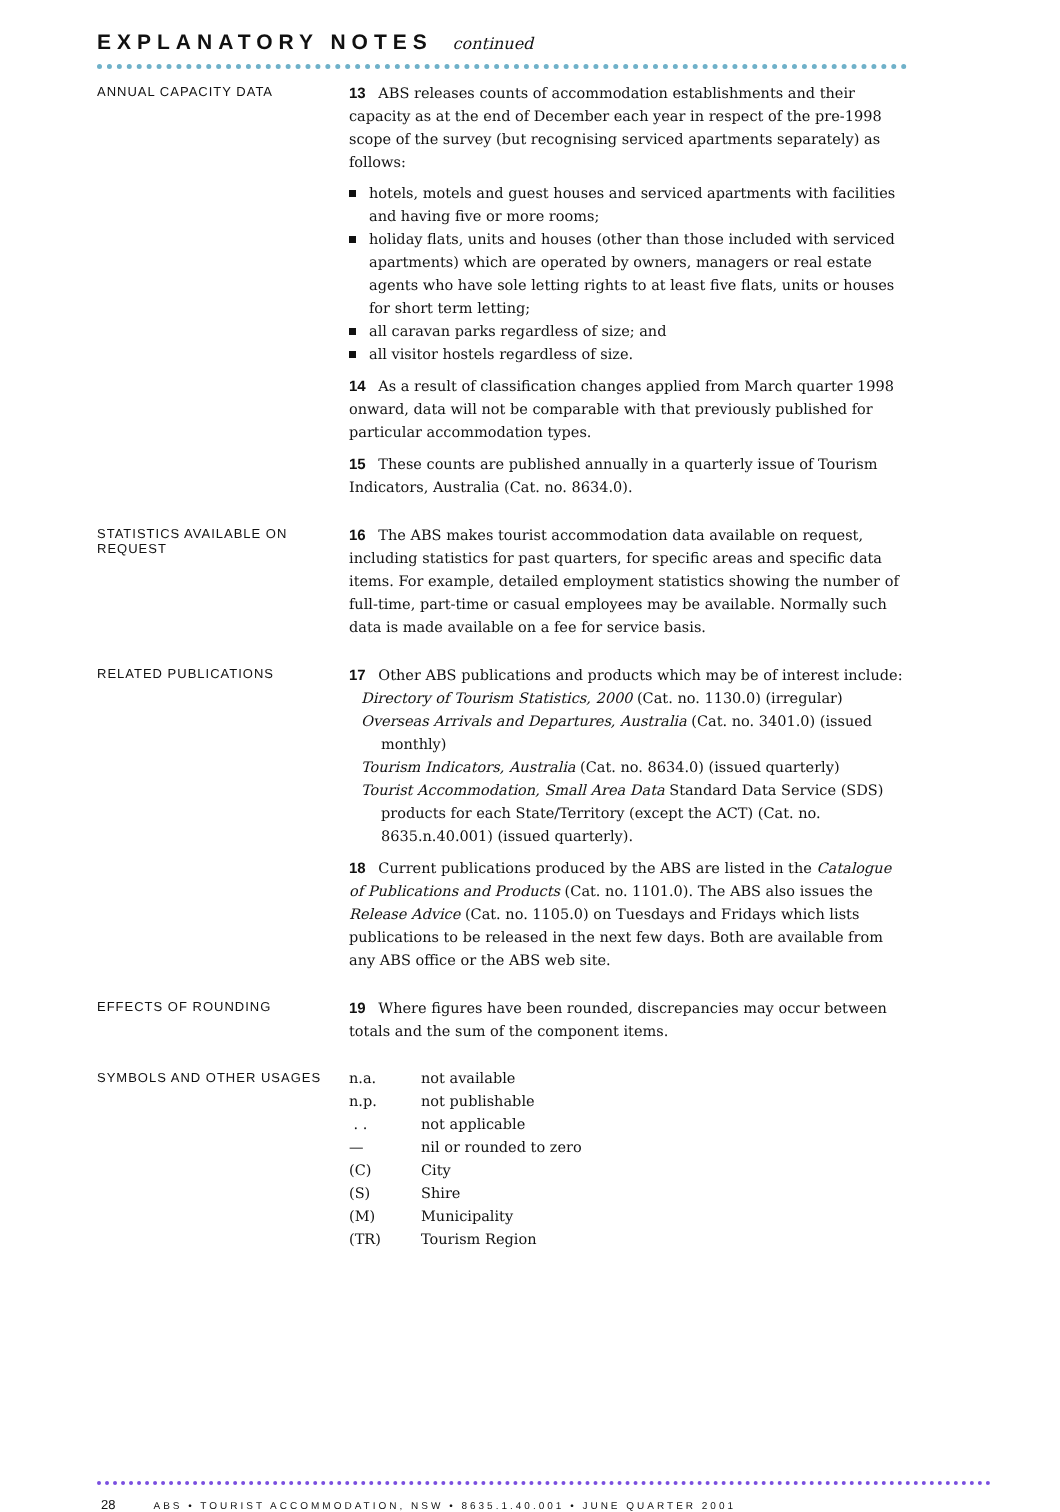EXPLANATORY NOTES continued
ANNUAL CAPACITY DATA
13 ABS releases counts of accommodation establishments and their capacity as at the end of December each year in respect of the pre-1998 scope of the survey (but recognising serviced apartments separately) as follows:
hotels, motels and guest houses and serviced apartments with facilities and having five or more rooms;
holiday flats, units and houses (other than those included with serviced apartments) which are operated by owners, managers or real estate agents who have sole letting rights to at least five flats, units or houses for short term letting;
all caravan parks regardless of size; and
all visitor hostels regardless of size.
14 As a result of classification changes applied from March quarter 1998 onward, data will not be comparable with that previously published for particular accommodation types.
15 These counts are published annually in a quarterly issue of Tourism Indicators, Australia (Cat. no. 8634.0).
STATISTICS AVAILABLE ON
REQUEST
16 The ABS makes tourist accommodation data available on request, including statistics for past quarters, for specific areas and specific data items. For example, detailed employment statistics showing the number of full-time, part-time or casual employees may be available. Normally such data is made available on a fee for service basis.
RELATED PUBLICATIONS
17 Other ABS publications and products which may be of interest include:
Directory of Tourism Statistics, 2000 (Cat. no. 1130.0) (irregular)
Overseas Arrivals and Departures, Australia (Cat. no. 3401.0) (issued monthly)
Tourism Indicators, Australia (Cat. no. 8634.0) (issued quarterly)
Tourist Accommodation, Small Area Data Standard Data Service (SDS) products for each State/Territory (except the ACT) (Cat. no. 8635.n.40.001) (issued quarterly).
18 Current publications produced by the ABS are listed in the Catalogue of Publications and Products (Cat. no. 1101.0). The ABS also issues the Release Advice (Cat. no. 1105.0) on Tuesdays and Fridays which lists publications to be released in the next few days. Both are available from any ABS office or the ABS web site.
EFFECTS OF ROUNDING
19 Where figures have been rounded, discrepancies may occur between totals and the sum of the component items.
SYMBOLS AND OTHER USAGES
| n.a. | not available |
| n.p. | not publishable |
| . . | not applicable |
| — | nil or rounded to zero |
| (C) | City |
| (S) | Shire |
| (M) | Municipality |
| (TR) | Tourism Region |
28 ABS • TOURIST ACCOMMODATION, NSW • 8635.1.40.001 • JUNE QUARTER 2001